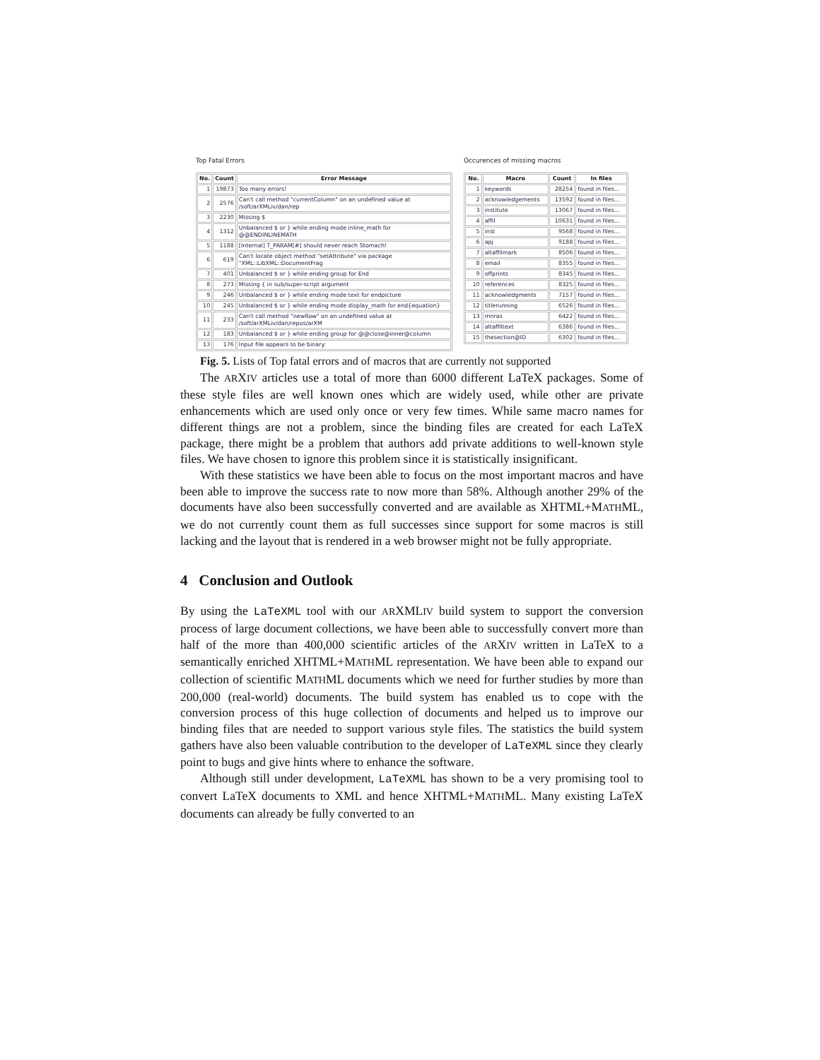Top Fatal Errors
| No. | Count | Error Message |
| --- | --- | --- |
| 1 | 19873 | Too many errors! |
| 2 | 2576 | Can't call method "currentColumn" on an undefined value at /soft/arXMLiv/dan/rep |
| 3 | 2230 | Missing $ |
| 4 | 1312 | Unbalanced $ or } while ending mode inline_math for @@ENDINLINEMATH |
| 5 | 1188 | [Internal] T_PARAM[#] should never reach Stomach! |
| 6 | 619 | Can't locate object method "setAttribute" via package "XML::LibXML::DocumentFrag |
| 7 | 401 | Unbalanced $ or } while ending group for End |
| 8 | 273 | Missing { in sub/super-script argument |
| 9 | 246 | Unbalanced $ or } while ending mode text for endpicture |
| 10 | 245 | Unbalanced $ or } while ending mode display_math for end{equation} |
| 11 | 233 | Can't call method "newRow" on an undefined value at /soft/arXMLiv/dan/repos/arXM |
| 12 | 183 | Unbalanced $ or } while ending group for @@close@inner@column |
| 13 | 176 | Input file appears to be binary: |
Occurences of missing macros
| No. | Macro | Count | In files |
| --- | --- | --- | --- |
| 1 | keywords | 28254 | found in files... |
| 2 | acknowledgements | 13592 | found in files... |
| 3 | institute | 13067 | found in files... |
| 4 | affil | 10631 | found in files... |
| 5 | inst | 9568 | found in files... |
| 6 | apj | 9188 | found in files... |
| 7 | altaffilmark | 8506 | found in files... |
| 8 | email | 8355 | found in files... |
| 9 | offprints | 8345 | found in files... |
| 10 | references | 8325 | found in files... |
| 11 | acknowledgments | 7157 | found in files... |
| 12 | titlerunning | 6526 | found in files... |
| 13 | mnras | 6422 | found in files... |
| 14 | altaffiltext | 6386 | found in files... |
| 15 | thesection@ID | 6302 | found in files... |
Fig. 5. Lists of Top fatal errors and of macros that are currently not supported
The ARXIV articles use a total of more than 6000 different LaTeX packages. Some of these style files are well known ones which are widely used, while other are private enhancements which are used only once or very few times. While same macro names for different things are not a problem, since the binding files are created for each LaTeX package, there might be a problem that authors add private additions to well-known style files. We have chosen to ignore this problem since it is statistically insignificant.
With these statistics we have been able to focus on the most important macros and have been able to improve the success rate to now more than 58%. Although another 29% of the documents have also been successfully converted and are available as XHTML+MATHML, we do not currently count them as full successes since support for some macros is still lacking and the layout that is rendered in a web browser might not be fully appropriate.
4 Conclusion and Outlook
By using the LaTeXML tool with our ARXMLIV build system to support the conversion process of large document collections, we have been able to successfully convert more than half of the more than 400,000 scientific articles of the ARXIV written in LaTeX to a semantically enriched XHTML+MATHML representation. We have been able to expand our collection of scientific MATHML documents which we need for further studies by more than 200,000 (real-world) documents. The build system has enabled us to cope with the conversion process of this huge collection of documents and helped us to improve our binding files that are needed to support various style files. The statistics the build system gathers have also been valuable contribution to the developer of LaTeXML since they clearly point to bugs and give hints where to enhance the software.
Although still under development, LaTeXML has shown to be a very promising tool to convert LaTeX documents to XML and hence XHTML+MATHML. Many existing LaTeX documents can already be fully converted to an